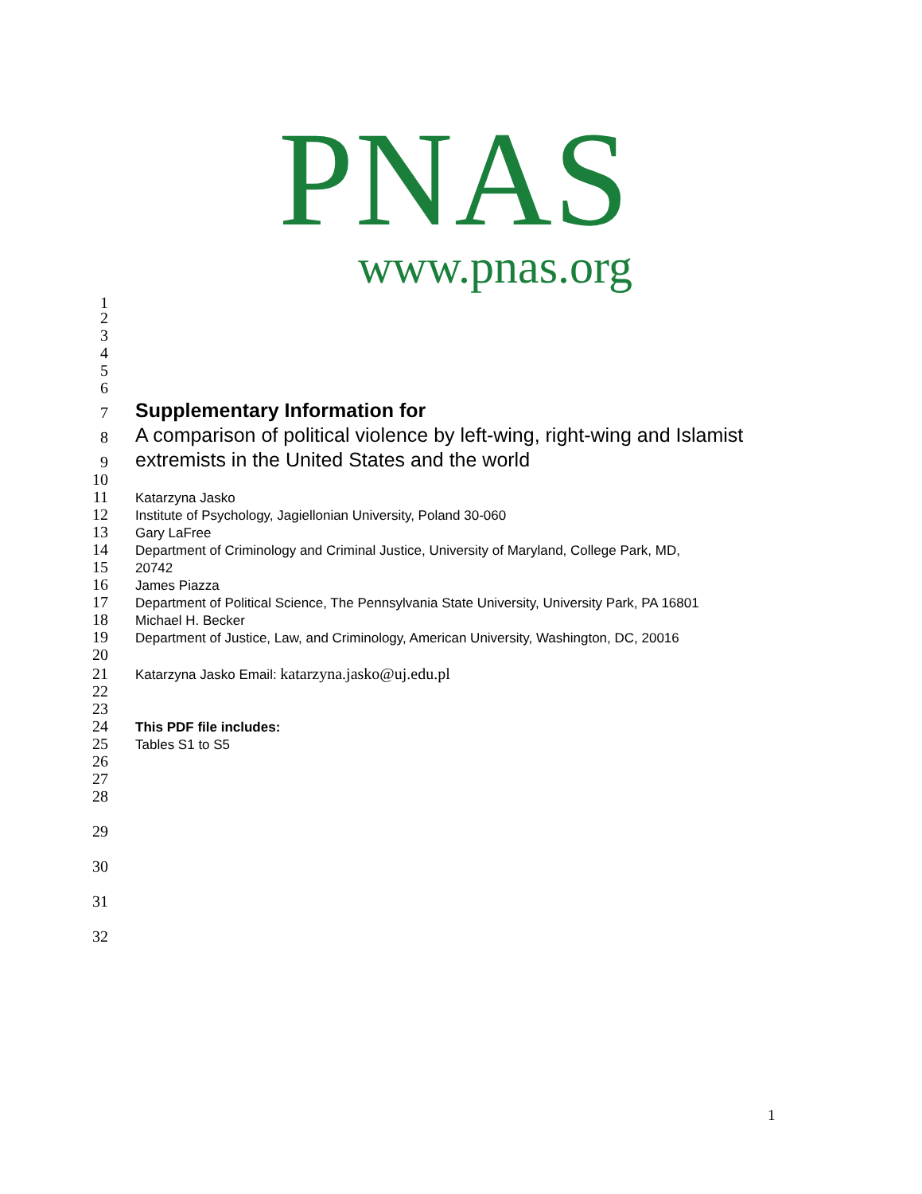PNAS
www.pnas.org
1
2
3
4
5
6
7 Supplementary Information for
8 A comparison of political violence by left-wing, right-wing and Islamist
9 extremists in the United States and the world
10
11 Katarzyna Jasko
12 Institute of Psychology, Jagiellonian University, Poland 30-060
13 Gary LaFree
14 Department of Criminology and Criminal Justice, University of Maryland, College Park, MD,
15 20742
16 James Piazza
17 Department of Political Science, The Pennsylvania State University, University Park, PA 16801
18 Michael H. Becker
19 Department of Justice, Law, and Criminology, American University, Washington, DC, 20016
20
21 Katarzyna Jasko Email: katarzyna.jasko@uj.edu.pl
22
23
24 This PDF file includes:
25 Tables S1 to S5
26
27
28
29
30
31
32
1